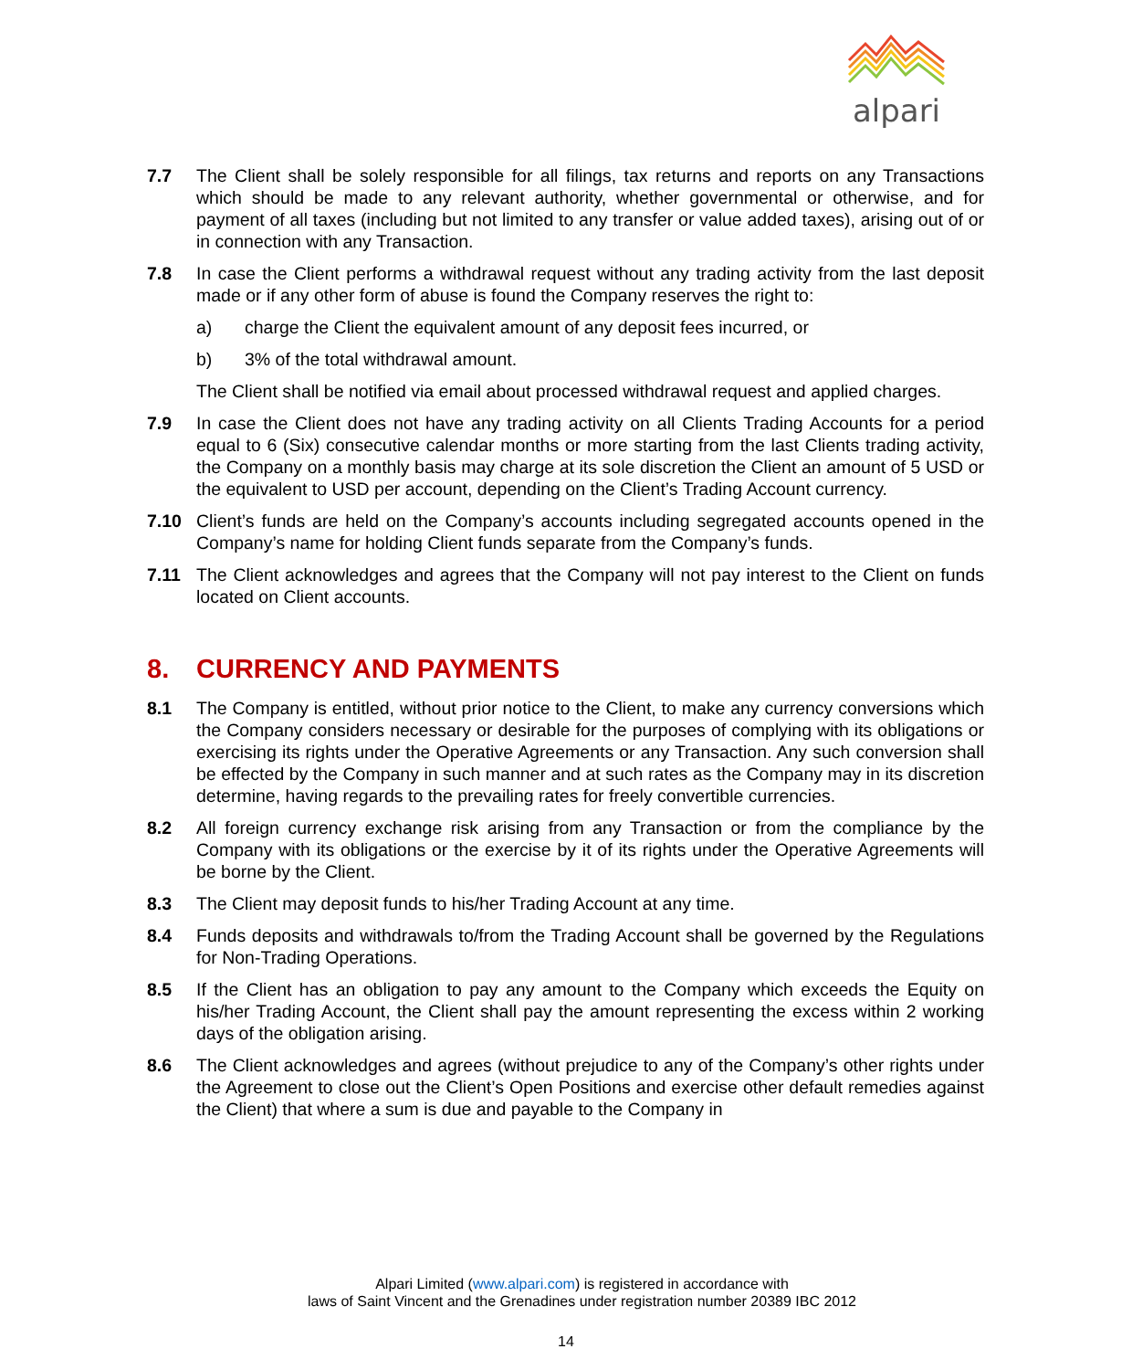alpari
7.7 The Client shall be solely responsible for all filings, tax returns and reports on any Transactions which should be made to any relevant authority, whether governmental or otherwise, and for payment of all taxes (including but not limited to any transfer or value added taxes), arising out of or in connection with any Transaction.
7.8 In case the Client performs a withdrawal request without any trading activity from the last deposit made or if any other form of abuse is found the Company reserves the right to:
a) charge the Client the equivalent amount of any deposit fees incurred, or
b) 3% of the total withdrawal amount.
The Client shall be notified via email about processed withdrawal request and applied charges.
7.9 In case the Client does not have any trading activity on all Clients Trading Accounts for a period equal to 6 (Six) consecutive calendar months or more starting from the last Clients trading activity, the Company on a monthly basis may charge at its sole discretion the Client an amount of 5 USD or the equivalent to USD per account, depending on the Client’s Trading Account currency.
7.10 Client’s funds are held on the Company’s accounts including segregated accounts opened in the Company’s name for holding Client funds separate from the Company’s funds.
7.11 The Client acknowledges and agrees that the Company will not pay interest to the Client on funds located on Client accounts.
8. CURRENCY AND PAYMENTS
8.1 The Company is entitled, without prior notice to the Client, to make any currency conversions which the Company considers necessary or desirable for the purposes of complying with its obligations or exercising its rights under the Operative Agreements or any Transaction. Any such conversion shall be effected by the Company in such manner and at such rates as the Company may in its discretion determine, having regards to the prevailing rates for freely convertible currencies.
8.2 All foreign currency exchange risk arising from any Transaction or from the compliance by the Company with its obligations or the exercise by it of its rights under the Operative Agreements will be borne by the Client.
8.3 The Client may deposit funds to his/her Trading Account at any time.
8.4 Funds deposits and withdrawals to/from the Trading Account shall be governed by the Regulations for Non-Trading Operations.
8.5 If the Client has an obligation to pay any amount to the Company which exceeds the Equity on his/her Trading Account, the Client shall pay the amount representing the excess within 2 working days of the obligation arising.
8.6 The Client acknowledges and agrees (without prejudice to any of the Company’s other rights under the Agreement to close out the Client’s Open Positions and exercise other default remedies against the Client) that where a sum is due and payable to the Company in
Alpari Limited (www.alpari.com) is registered in accordance with
laws of Saint Vincent and the Grenadines under registration number 20389 IBC 2012
14